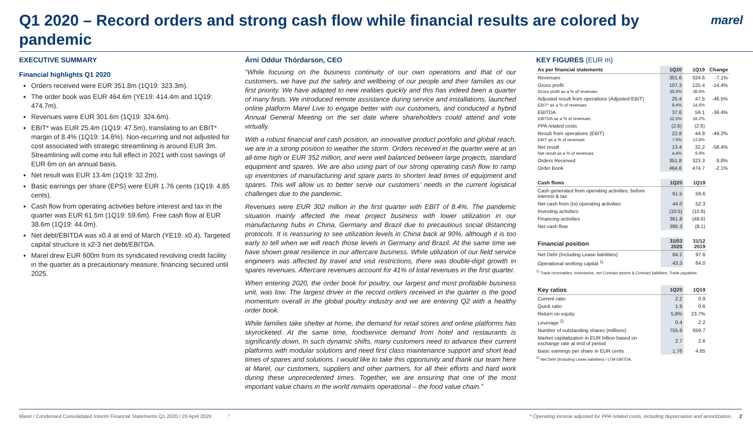Q1 2020 – Record orders and strong cash flow while financial results are colored by pandemic
marel
EXECUTIVE SUMMARY
Financial highlights Q1 2020
Orders received were EUR 351.8m (1Q19: 323.3m).
The order book was EUR 464.6m (YE19: 414.4m and 1Q19: 474.7m).
Revenues were EUR 301.6m (1Q19: 324.6m).
EBIT* was EUR 25.4m (1Q19: 47.5m), translating to an EBIT* margin of 8.4% (1Q19: 14.6%). Non-recurring and not adjusted for cost associated with strategic streamlining is around EUR 3m. Streamlining will come into full effect in 2021 with cost savings of EUR 6m on an annual basis.
Net result was EUR 13.4m (1Q19: 32.2m).
Basic earnings per share (EPS) were EUR 1.76 cents (1Q19: 4.85 cents).
Cash flow from operating activities before interest and tax in the quarter was EUR 61.5m (1Q19: 59.6m). Free cash flow at EUR 38.6m (1Q19: 44.0m).
Net debt/EBITDA was x0.4 at end of March (YE19: x0.4). Targeted capital structure is x2-3 net debt/EBITDA.
Marel drew EUR 600m from its syndicated revolving credit facility in the quarter as a precautionary measure, financing secured until 2025.
Árni Oddur Thórdarson, CEO
“While focusing on the business continuity of our own operations and that of our customers, we have put the safety and wellbeing of our people and their families as our first priority. We have adapted to new realities quickly and this has indeed been a quarter of many firsts. We introduced remote assistance during service and installations, launched online platform Marel Live to engage better with our customers, and conducted a hybrid Annual General Meeting on the set date where shareholders could attend and vote virtually.
With a robust financial and cash position, an innovative product portfolio and global reach, we are in a strong position to weather the storm. Orders received in the quarter were at an all-time high or EUR 352 million, and were well balanced between large projects, standard equipment and spares. We are also using part of our strong operating cash flow to ramp up inventories of manufacturing and spare parts to shorten lead times of equipment and spares. This will allow us to better serve our customers’ needs in the current logistical challenges due to the pandemic.
Revenues were EUR 302 million in the first quarter with EBIT of 8.4%. The pandemic situation mainly affected the meat project business with lower utilization in our manufacturing hubs in China, Germany and Brazil due to precautious social distancing protocols. It is reassuring to see utilization levels in China back at 90%, although it is too early to tell when we will reach those levels in Germany and Brazil. At the same time we have shown great resilience in our aftercare business. While utilization of our field service engineers was affected by travel and visit restrictions, there was double-digit growth in spares revenues. Aftercare revenues account for 41% of total revenues in the first quarter.
When entering 2020, the order book for poultry, our largest and most profitable business unit, was low. The largest driver in the record orders received in the quarter is the good momentum overall in the global poultry industry and we are entering Q2 with a healthy order book.
While families take shelter at home, the demand for retail stores and online platforms has skyrocketed. At the same time, foodservice demand from hotel and restaurants is significantly down. In such dynamic shifts, many customers need to advance their current platforms with modular solutions and need first class maintenance support and short lead times of spares and solutions. I would like to take this opportunity and thank our team here at Marel, our customers, suppliers and other partners, for all their efforts and hard work during these unprecedented times. Together, we are ensuring that one of the most important value chains in the world remains operational – the food value chain.”
KEY FIGURES (EUR m)
| As per financial statements | 1Q20 | 1Q19 | Change |
| --- | --- | --- | --- |
| Revenues | 301.6 | 324.6 | -7.1% |
| Gross profit | 107.3 | 125.4 | -14.4% |
| Gross profit as a % of revenues | 35.6% | 38.6% | |
| Adjusted result from operations (Adjusted EBIT) | 25.4 | 47.5 | -46.5% |
| EBIT* as a % of revenues | 8.4% | 14.6% | |
| EBITDA | 37.6 | 59.1 | -36.4% |
| EBITDA as a % of revenues | 12.5% | 18.2% | |
| PPA related costs | (2.6) | (2.6) | |
| Result from operations (EBIT) | 22.8 | 44.9 | -49.2% |
| EBIT as a % of revenues | 7.6% | 13.8% | |
| Net result | 13.4 | 32.2 | -58.4% |
| Net result as a % of revenues | 4.4% | 9.9% | |
| Orders Received | 351.8 | 323.3 | 8.8% |
| Order Book | 464.6 | 474.7 | -2.1% |
| Cash flows | 1Q20 | 1Q19 |
| --- | --- | --- |
| Cash generated from operating activities, before interest & tax | 61.5 | 59.6 |
| Net cash from (to) operating activities | 44.0 | 52.3 |
| Investing activities | (10.5) | (10.8) |
| Financing activities | 361.8 | (49.6) |
| Net cash flow | 395.3 | (8.1) |
| Financial position | 31/03 2020 | 31/12 2019 |
| --- | --- | --- |
| Net Debt (Including Lease liabilities) | 84.2 | 97.6 |
| Operational working capital <sup>1)</sup> | 43.3 | 64.0 |
<sup>1)</sup> Trade receivables, Inventories, net Contract assets & Contract liabilities, Trade payables.
| Key ratios | 1Q20 | 1Q19 |
| --- | --- | --- |
| Current ratio | 2.2 | 0.9 |
| Quick ratio | 1.9 | 0.6 |
| Return on equity | 5.8% | 23.7% |
| Leverage <sup>2)</sup> | 0.4 | 2.2 |
| Number of outstanding shares (millions) | 755.9 | 659.7 |
| Market capitalization in EUR billion based on exchange rate at end of period | 2.7 | 2.6 |
| Basic earnings per share in EUR cents | 1.76 | 4.85 |
<sup>2)</sup> Net Debt (Including Lease liabilities) / LTM EBITDA.
Marel / Condensed Consolidated Interim Financial Statements Q1 2020 / 20 April 2020 .” * Operating income adjusted for PPA related costs, including depreciation and amortization. 2